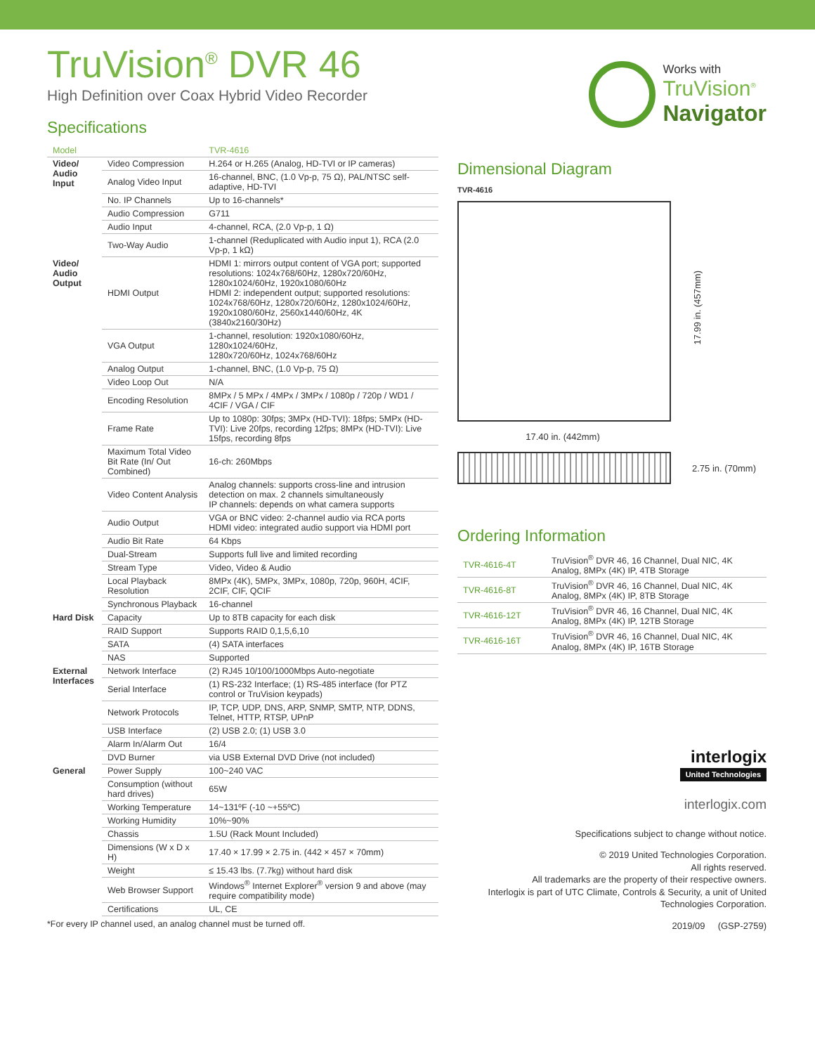TruVision<sup>®</sup> DVR 46
High Definition over Coax Hybrid Video Recorder
Specifications
| Model | | TVR-4616 |
| --- | --- | --- |
| Video/ Audio Input | Video Compression | H.264 or H.265 (Analog, HD-TVI or IP cameras) |
| | Analog Video Input | 16-channel, BNC, (1.0 Vp-p, 75 Ω), PAL/NTSC self-adaptive, HD-TVI |
| | No. IP Channels | Up to 16-channels* |
| | Audio Compression | G711 |
| | Audio Input | 4-channel, RCA, (2.0 Vp-p, 1 Ω) |
| | Two-Way Audio | 1-channel (Reduplicated with Audio input 1), RCA (2.0 Vp-p, 1 kΩ) |
| Video/ Audio Output | HDMI Output | HDMI 1: mirrors output content of VGA port; supported resolutions: 1024x768/60Hz, 1280x720/60Hz, 1280x1024/60Hz, 1920x1080/60Hz HDMI 2: independent output; supported resolutions: 1024x768/60Hz, 1280x720/60Hz, 1280x1024/60Hz, 1920x1080/60Hz, 2560x1440/60Hz, 4K (3840x2160/30Hz) |
| | VGA Output | 1-channel, resolution: 1920x1080/60Hz, 1280x1024/60Hz, 1280x720/60Hz, 1024x768/60Hz |
| | Analog Output | 1-channel, BNC, (1.0 Vp-p, 75 Ω) |
| | Video Loop Out | N/A |
| | Encoding Resolution | 8MPx / 5 MPx / 4MPx / 3MPx / 1080p / 720p / WD1 / 4CIF / VGA / CIF |
| | Frame Rate | Up to 1080p: 30fps; 3MPx (HD-TVI): 18fps; 5MPx (HD-TVI): Live 20fps, recording 12fps; 8MPx (HD-TVI): Live 15fps, recording 8fps |
| | Maximum Total Video Bit Rate (In/ Out Combined) | 16-ch: 260Mbps |
| | Video Content Analysis | Analog channels: supports cross-line and intrusion detection on max. 2 channels simultaneously IP channels: depends on what camera supports |
| | Audio Output | VGA or BNC video: 2-channel audio via RCA ports HDMI video: integrated audio support via HDMI port |
| | Audio Bit Rate | 64 Kbps |
| | Dual-Stream | Supports full live and limited recording |
| | Stream Type | Video, Video & Audio |
| | Local Playback Resolution | 8MPx (4K), 5MPx, 3MPx, 1080p, 720p, 960H, 4CIF, 2CIF, CIF, QCIF |
| | Synchronous Playback | 16-channel |
| Hard Disk | Capacity | Up to 8TB capacity for each disk |
| | RAID Support | Supports RAID 0,1,5,6,10 |
| | SATA | (4) SATA interfaces |
| | NAS | Supported |
| External Interfaces | Network Interface | (2) RJ45 10/100/1000Mbps Auto-negotiate |
| | Serial Interface | (1) RS-232 Interface; (1) RS-485 interface (for PTZ control or TruVision keypads) |
| | Network Protocols | IP, TCP, UDP, DNS, ARP, SNMP, SMTP, NTP, DDNS, Telnet, HTTP, RTSP, UPnP |
| | USB Interface | (2) USB 2.0; (1) USB 3.0 |
| | Alarm In/Alarm Out | 16/4 |
| | DVD Burner | via USB External DVD Drive (not included) |
| General | Power Supply | 100~240 VAC |
| | Consumption (without hard drives) | 65W |
| | Working Temperature | 14~131ºF (-10 ~+55ºC) |
| | Working Humidity | 10%~90% |
| | Chassis | 1.5U (Rack Mount Included) |
| | Dimensions (W x D x H) | 17.40 × 17.99 × 2.75 in. (442 × 457 × 70mm) |
| | Weight | ≤ 15.43 lbs. (7.7kg) without hard disk |
| | Web Browser Support | Windows<sup>®</sup> Internet Explorer<sup>®</sup> version 9 and above (may require compatibility mode) |
| | Certifications | UL, CE |
*For every IP channel used, an analog channel must be turned off.
Works with
TruVision<sup>®</sup>
Navigator
Dimensional Diagram
TVR-4616
17.99 in. (457mm)
17.40 in. (442mm)
2.75 in. (70mm)
Ordering Information
| TVR-4616-4T | TruVision<sup>®</sup> DVR 46, 16 Channel, Dual NIC, 4K Analog, 8MPx (4K) IP, 4TB Storage |
| TVR-4616-8T | TruVision<sup>®</sup> DVR 46, 16 Channel, Dual NIC, 4K Analog, 8MPx (4K) IP, 8TB Storage |
| TVR-4616-12T | TruVision<sup>®</sup> DVR 46, 16 Channel, Dual NIC, 4K Analog, 8MPx (4K) IP, 12TB Storage |
| TVR-4616-16T | TruVision<sup>®</sup> DVR 46, 16 Channel, Dual NIC, 4K Analog, 8MPx (4K) IP, 16TB Storage |
interlogix
United Technologies
interlogix.com
Specifications subject to change without notice.
© 2019 United Technologies Corporation.
All rights reserved.
All trademarks are the property of their respective owners.
Interlogix is part of UTC Climate, Controls & Security, a unit of United Technologies Corporation.
2019/09 (GSP-2759)